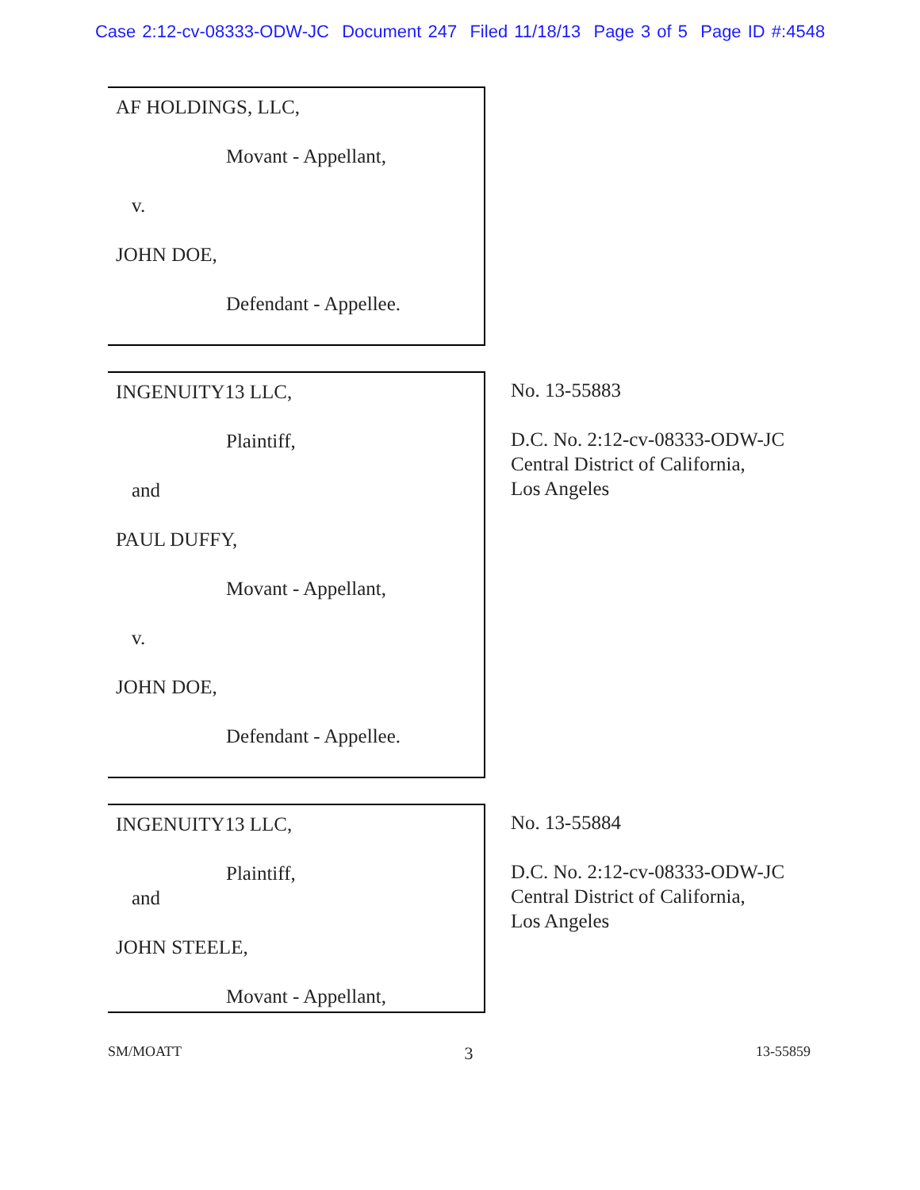Case 2:12-cv-08333-ODW-JC Document 247 Filed 11/18/13 Page 3 of 5 Page ID #:4548
AF HOLDINGS, LLC,
Movant - Appellant,
v.
JOHN DOE,
Defendant - Appellee.
INGENUITY13 LLC,
Plaintiff,
and
PAUL DUFFY,
Movant - Appellant,
v.
JOHN DOE,
Defendant - Appellee.
No. 13-55883
D.C. No. 2:12-cv-08333-ODW-JC
Central District of California,
Los Angeles
INGENUITY13 LLC,
Plaintiff,
and
JOHN STEELE,
Movant - Appellant,
No. 13-55884
D.C. No. 2:12-cv-08333-ODW-JC
Central District of California,
Los Angeles
SM/MOATT 3 13-55859